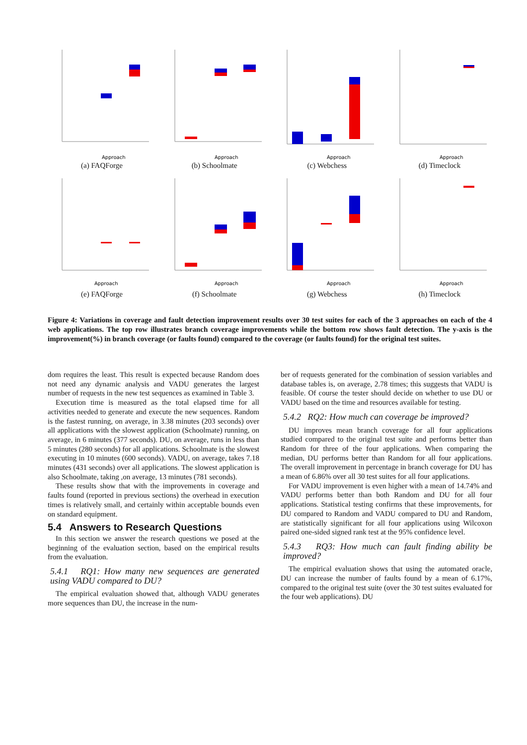Approach
(a) FAQForge
Approach
(b) Schoolmate
Approach
(c) Webchess
Approach
(d) Timeclock
Approach
(e) FAQForge
Approach
(f) Schoolmate
Approach
(g) Webchess
Approach
(h) Timeclock
Figure 4: Variations in coverage and fault detection improvement results over 30 test suites for each of the 3 approaches on each of the 4 web applications. The top row illustrates branch coverage improvements while the bottom row shows fault detection. The y-axis is the improvement(%) in branch coverage (or faults found) compared to the coverage (or faults found) for the original test suites.
dom requires the least. This result is expected because Random does not need any dynamic analysis and VADU generates the largest number of requests in the new test sequences as examined in Table 3.
Execution time is measured as the total elapsed time for all activities needed to generate and execute the new sequences. Random is the fastest running, on average, in 3.38 minutes (203 seconds) over all applications with the slowest application (Schoolmate) running, on average, in 6 minutes (377 seconds). DU, on average, runs in less than 5 minutes (280 seconds) for all applications. Schoolmate is the slowest executing in 10 minutes (600 seconds). VADU, on average, takes 7.18 minutes (431 seconds) over all applications. The slowest application is also Schoolmate, taking ,on average, 13 minutes (781 seconds).
These results show that with the improvements in coverage and faults found (reported in previous sections) the overhead in execution times is relatively small, and certainly within acceptable bounds even on standard equipment.
5.4 Answers to Research Questions
In this section we answer the research questions we posed at the beginning of the evaluation section, based on the empirical results from the evaluation.
5.4.1 RQ1: How many new sequences are generated using VADU compared to DU?
The empirical evaluation showed that, although VADU generates more sequences than DU, the increase in the num-
ber of requests generated for the combination of session variables and database tables is, on average, 2.78 times; this suggests that VADU is feasible. Of course the tester should decide on whether to use DU or VADU based on the time and resources available for testing.
5.4.2 RQ2: How much can coverage be improved?
DU improves mean branch coverage for all four applications studied compared to the original test suite and performs better than Random for three of the four applications. When comparing the median, DU performs better than Random for all four applications. The overall improvement in percentage in branch coverage for DU has a mean of 6.86% over all 30 test suites for all four applications.
For VADU improvement is even higher with a mean of 14.74% and VADU performs better than both Random and DU for all four applications. Statistical testing confirms that these improvements, for DU compared to Random and VADU compared to DU and Random, are statistically significant for all four applications using Wilcoxon paired one-sided signed rank test at the 95% confidence level.
5.4.3 RQ3: How much can fault finding ability be improved?
The empirical evaluation shows that using the automated oracle, DU can increase the number of faults found by a mean of 6.17%, compared to the original test suite (over the 30 test suites evaluated for the four web applications). DU